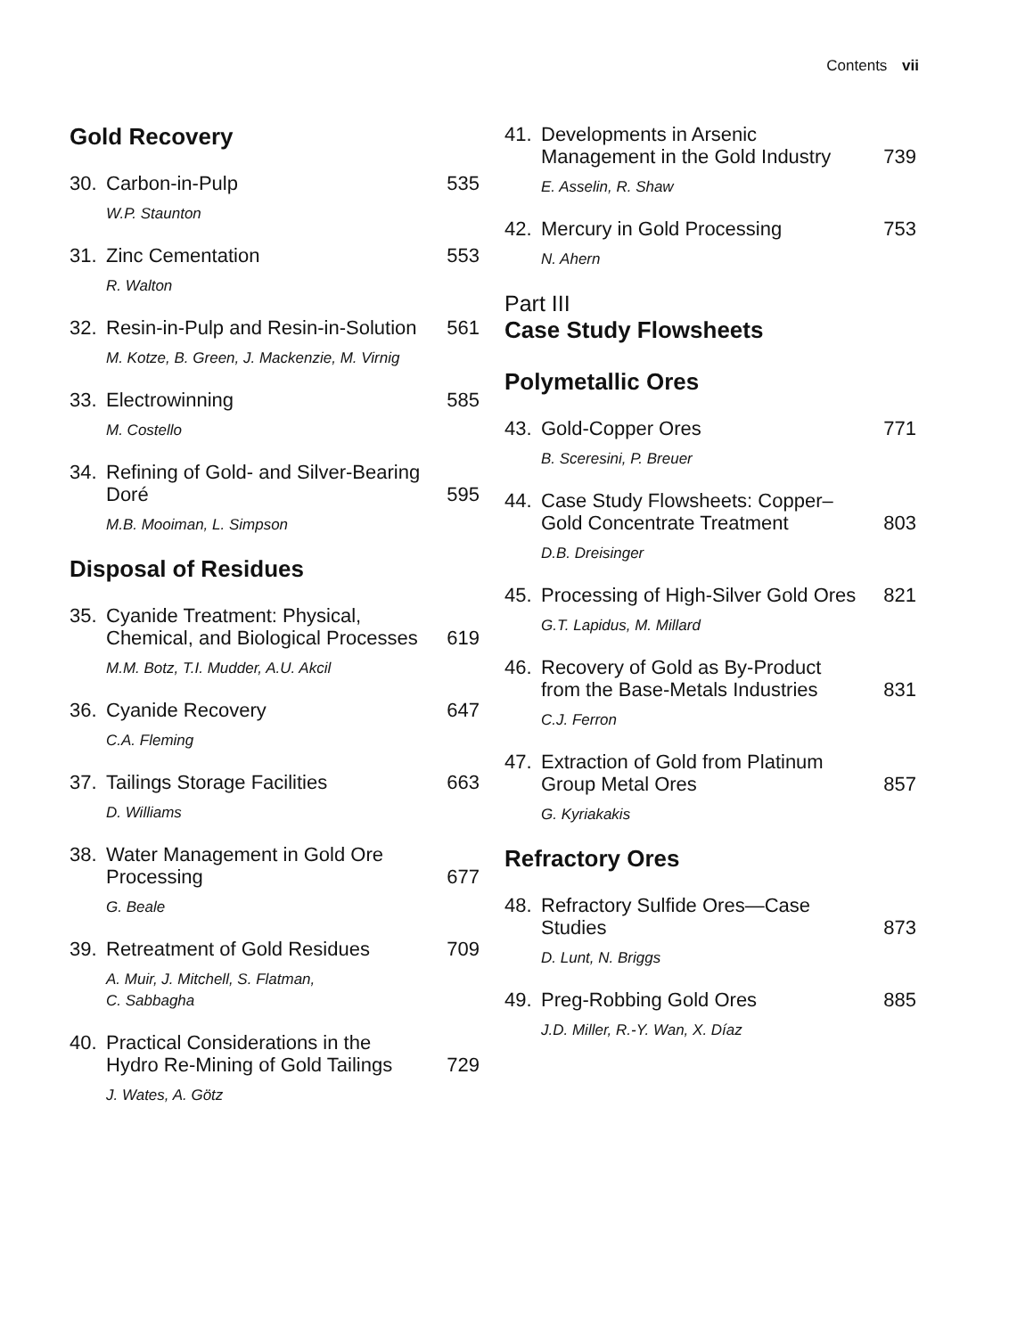Contents vii
Gold Recovery
30. Carbon-in-Pulp 535
W.P. Staunton
31. Zinc Cementation 553
R. Walton
32. Resin-in-Pulp and Resin-in-Solution 561
M. Kotze, B. Green, J. Mackenzie, M. Virnig
33. Electrowinning 585
M. Costello
34. Refining of Gold- and Silver-Bearing Doré 595
M.B. Mooiman, L. Simpson
Disposal of Residues
35. Cyanide Treatment: Physical, Chemical, and Biological Processes 619
M.M. Botz, T.I. Mudder, A.U. Akcil
36. Cyanide Recovery 647
C.A. Fleming
37. Tailings Storage Facilities 663
D. Williams
38. Water Management in Gold Ore Processing 677
G. Beale
39. Retreatment of Gold Residues 709
A. Muir, J. Mitchell, S. Flatman,
C. Sabbagha
40. Practical Considerations in the Hydro Re-Mining of Gold Tailings 729
J. Wates, A. Götz
41. Developments in Arsenic Management in the Gold Industry 739
E. Asselin, R. Shaw
42. Mercury in Gold Processing 753
N. Ahern
Part III
Case Study Flowsheets
Polymetallic Ores
43. Gold-Copper Ores 771
B. Sceresini, P. Breuer
44. Case Study Flowsheets: Copper–Gold Concentrate Treatment 803
D.B. Dreisinger
45. Processing of High-Silver Gold Ores 821
G.T. Lapidus, M. Millard
46. Recovery of Gold as By-Product from the Base-Metals Industries 831
C.J. Ferron
47. Extraction of Gold from Platinum Group Metal Ores 857
G. Kyriakakis
Refractory Ores
48. Refractory Sulfide Ores—Case Studies 873
D. Lunt, N. Briggs
49. Preg-Robbing Gold Ores 885
J.D. Miller, R.-Y. Wan, X. Díaz